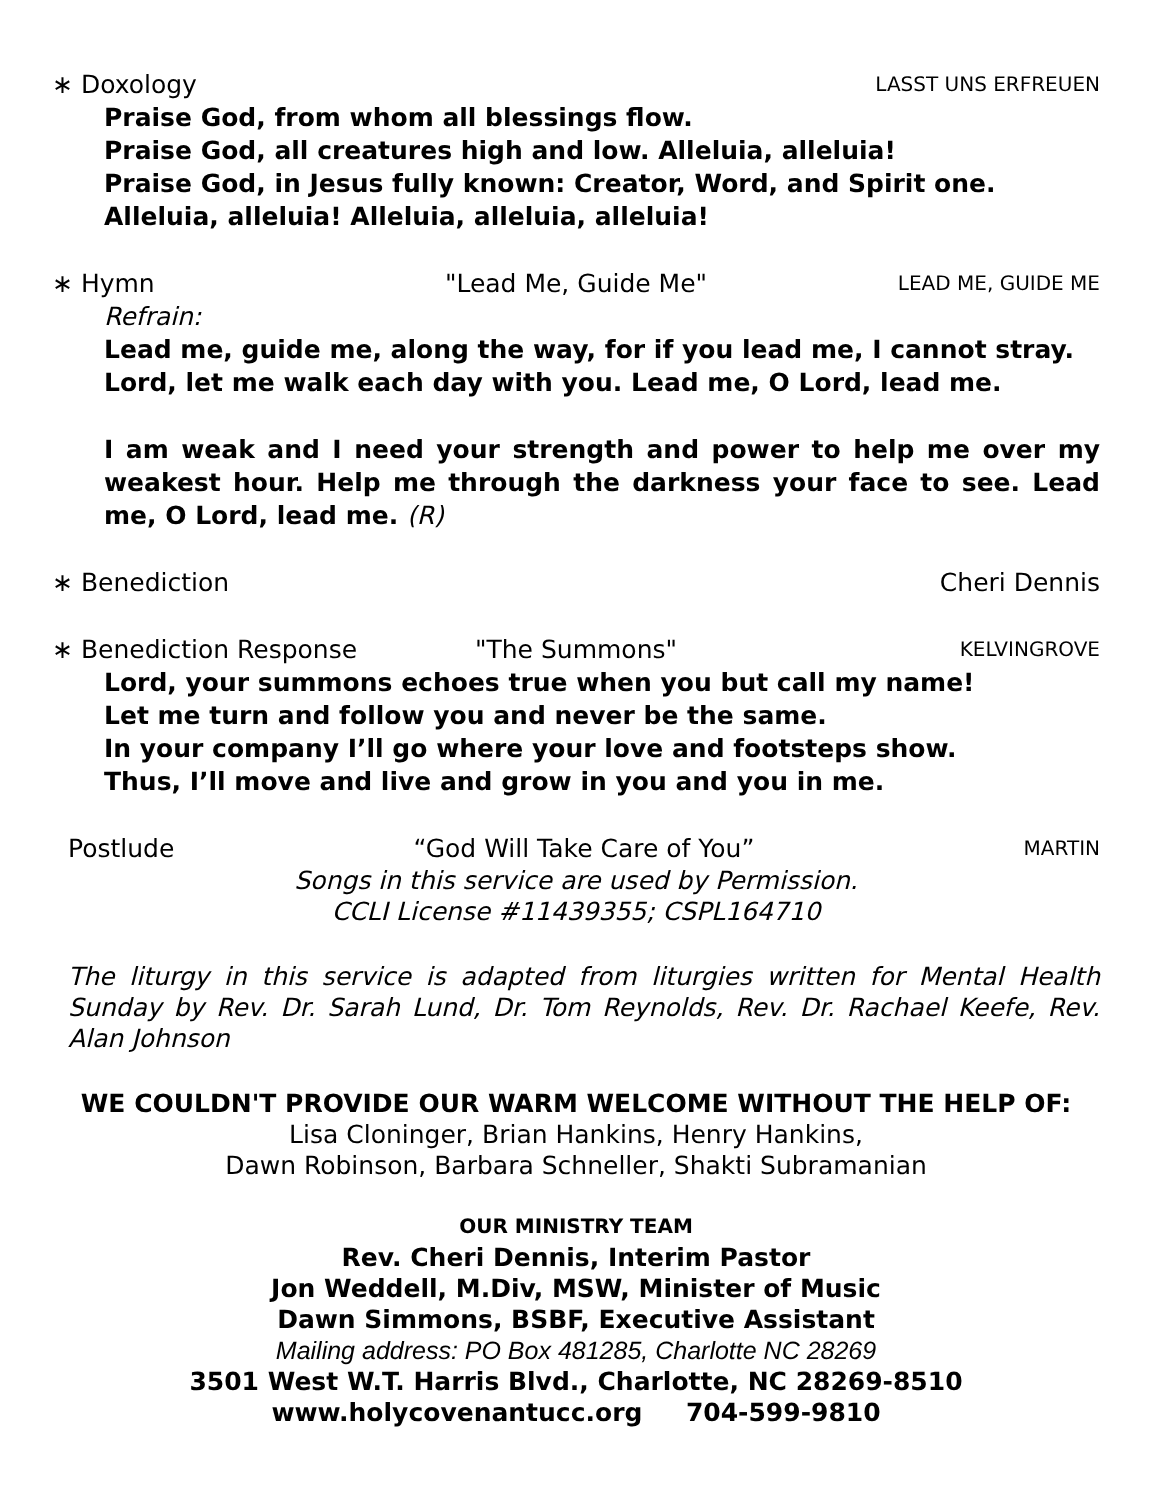∗ Doxology LASST UNS ERFREUEN
Praise God, from whom all blessings flow.
Praise God, all creatures high and low. Alleluia, alleluia!
Praise God, in Jesus fully known: Creator, Word, and Spirit one.
Alleluia, alleluia! Alleluia, alleluia, alleluia!
∗ Hymn "Lead Me, Guide Me" LEAD ME, GUIDE ME
Refrain:
Lead me, guide me, along the way, for if you lead me, I cannot stray.
Lord, let me walk each day with you. Lead me, O Lord, lead me.
I am weak and I need your strength and power to help me over my weakest hour. Help me through the darkness your face to see. Lead me, O Lord, lead me. (R)
∗ Benediction Cheri Dennis
∗ Benediction Response "The Summons" KELVINGROVE
Lord, your summons echoes true when you but call my name!
Let me turn and follow you and never be the same.
In your company I’ll go where your love and footsteps show.
Thus, I’ll move and live and grow in you and you in me.
Postlude “God Will Take Care of You” MARTIN
Songs in this service are used by Permission.
CCLI License #11439355; CSPL164710
The liturgy in this service is adapted from liturgies written for Mental Health Sunday by Rev. Dr. Sarah Lund, Dr. Tom Reynolds, Rev. Dr. Rachael Keefe, Rev. Alan Johnson
WE COULDN'T PROVIDE OUR WARM WELCOME WITHOUT THE HELP OF:
Lisa Cloninger, Brian Hankins, Henry Hankins,
Dawn Robinson, Barbara Schneller, Shakti Subramanian
OUR MINISTRY TEAM
Rev. Cheri Dennis, Interim Pastor
Jon Weddell, M.Div, MSW, Minister of Music
Dawn Simmons, BSBF, Executive Assistant
Mailing address: PO Box 481285, Charlotte NC 28269
3501 West W.T. Harris Blvd., Charlotte, NC 28269-8510
www.holycovenantucc.org 704-599-9810